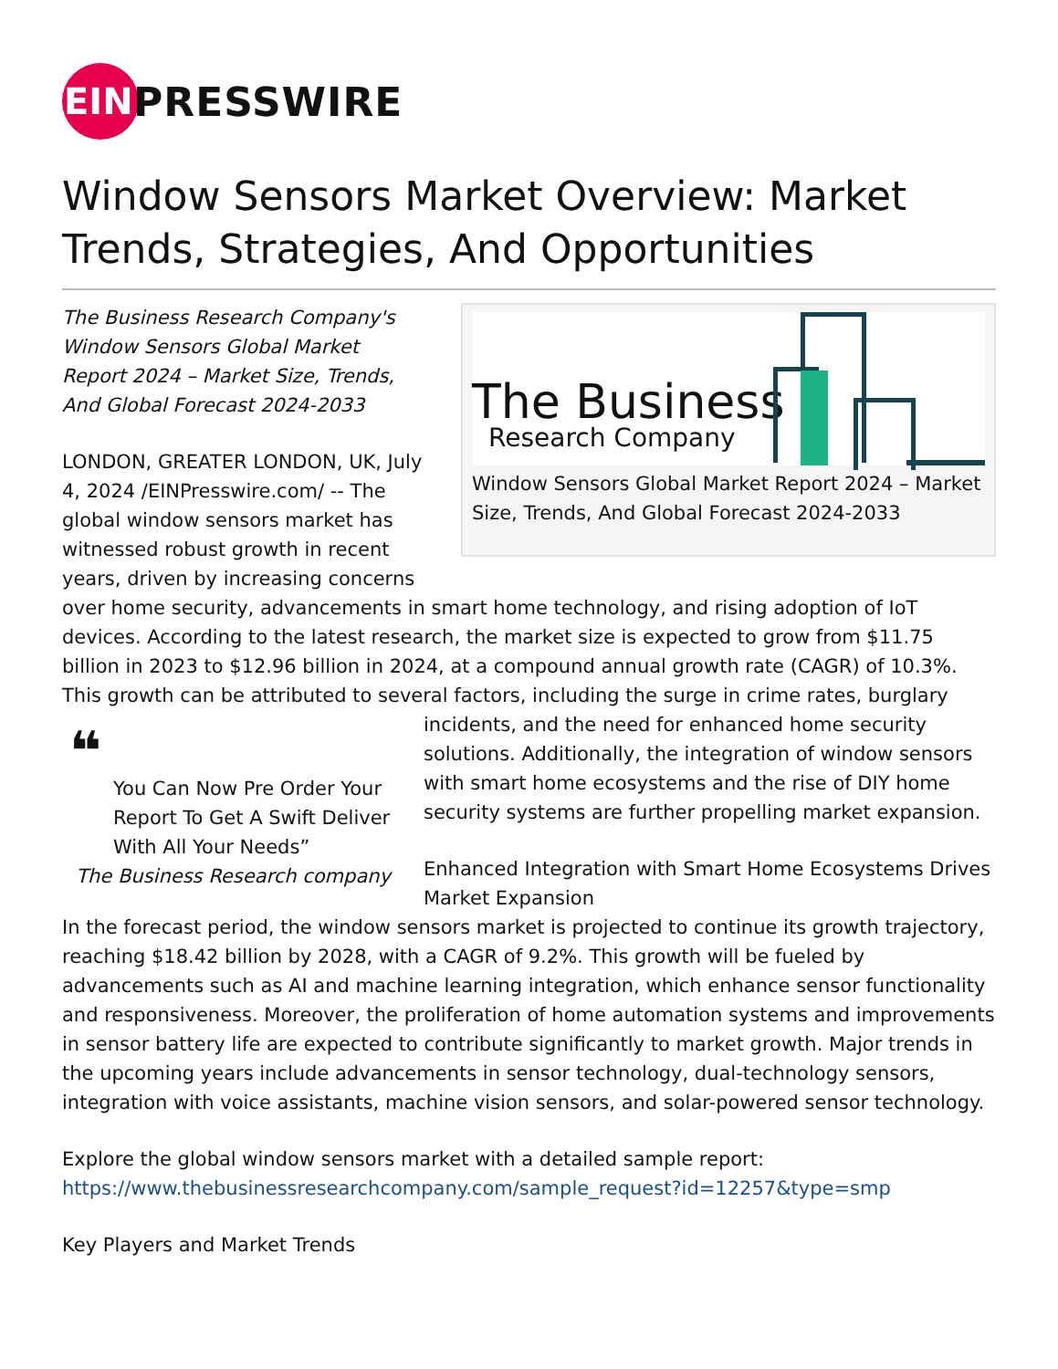EIN
PRESSWIRE
Window Sensors Market Overview: Market Trends, Strategies, And Opportunities
The Business
Research Company
Window Sensors Global Market Report 2024 – Market Size, Trends, And Global Forecast 2024-2033
The Business Research Company's Window Sensors Global Market Report 2024 – Market Size, Trends, And Global Forecast 2024-2033
LONDON, GREATER LONDON, UK, July 4, 2024 /EINPresswire.com/ -- The global window sensors market has witnessed robust growth in recent years, driven by increasing concerns over home security, advancements in smart home technology, and rising adoption of IoT devices. According to the latest research, the market size is expected to grow from $11.75 billion in 2023 to $12.96 billion in 2024, at a compound annual growth rate (CAGR) of 10.3%. This growth can be attributed to several factors, including the surge in crime rates, burglary incidents, ❝
You Can Now Pre Order Your Report To Get A Swift Deliver With All Your Needs”
The Business Research company and the need for enhanced home security solutions. Additionally, the integration of window sensors with smart home ecosystems and the rise of DIY home security systems are further propelling market expansion.
Enhanced Integration with Smart Home Ecosystems Drives Market Expansion
In the forecast period, the window sensors market is projected to continue its growth trajectory, reaching $18.42 billion by 2028, with a CAGR of 9.2%. This growth will be fueled by advancements such as AI and machine learning integration, which enhance sensor functionality and responsiveness. Moreover, the proliferation of home automation systems and improvements in sensor battery life are expected to contribute significantly to market growth. Major trends in the upcoming years include advancements in sensor technology, dual-technology sensors, integration with voice assistants, machine vision sensors, and solar-powered sensor technology.
Explore the global window sensors market with a detailed sample report:
https://www.thebusinessresearchcompany.com/sample_request?id=12257&type=smp
Key Players and Market Trends